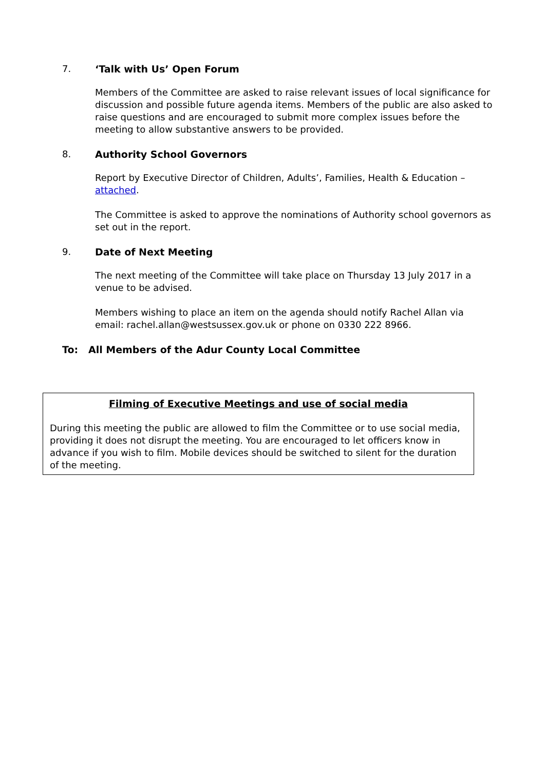7. ‘Talk with Us’ Open Forum
Members of the Committee are asked to raise relevant issues of local significance for discussion and possible future agenda items. Members of the public are also asked to raise questions and are encouraged to submit more complex issues before the meeting to allow substantive answers to be provided.
8. Authority School Governors
Report by Executive Director of Children, Adults’, Families, Health & Education – attached.
The Committee is asked to approve the nominations of Authority school governors as set out in the report.
9. Date of Next Meeting
The next meeting of the Committee will take place on Thursday 13 July 2017 in a venue to be advised.
Members wishing to place an item on the agenda should notify Rachel Allan via email: rachel.allan@westsussex.gov.uk or phone on 0330 222 8966.
To: All Members of the Adur County Local Committee
Filming of Executive Meetings and use of social media
During this meeting the public are allowed to film the Committee or to use social media, providing it does not disrupt the meeting. You are encouraged to let officers know in advance if you wish to film. Mobile devices should be switched to silent for the duration of the meeting.